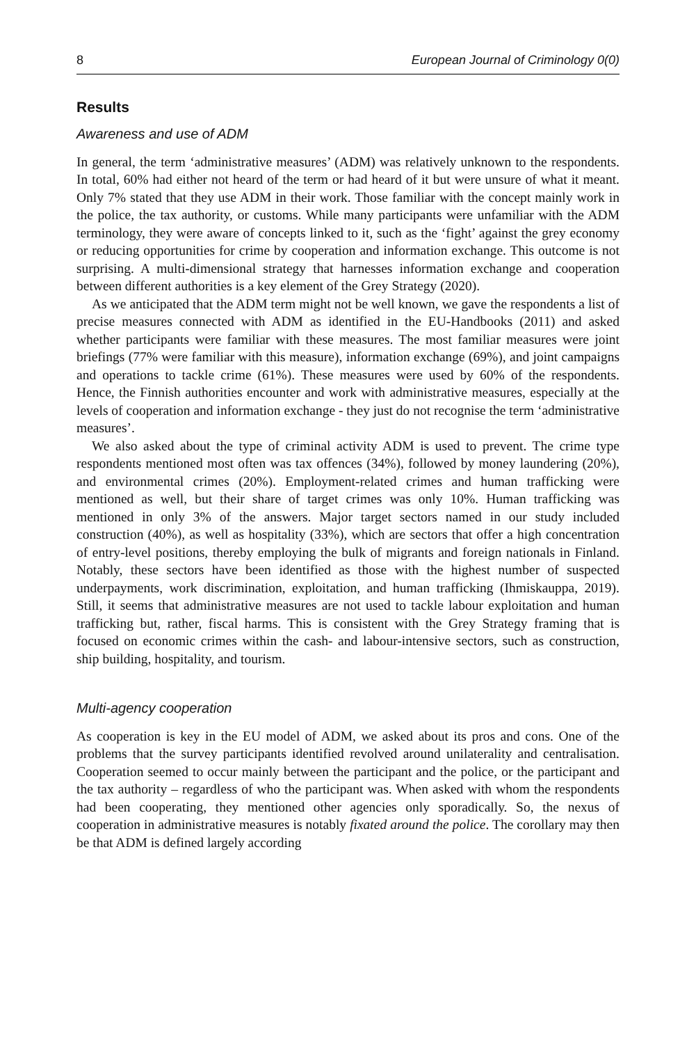8 European Journal of Criminology 0(0)
Results
Awareness and use of ADM
In general, the term ‘administrative measures’ (ADM) was relatively unknown to the respondents. In total, 60% had either not heard of the term or had heard of it but were unsure of what it meant. Only 7% stated that they use ADM in their work. Those familiar with the concept mainly work in the police, the tax authority, or customs. While many participants were unfamiliar with the ADM terminology, they were aware of concepts linked to it, such as the ‘fight’ against the grey economy or reducing opportunities for crime by cooperation and information exchange. This outcome is not surprising. A multi-dimensional strategy that harnesses information exchange and cooperation between different authorities is a key element of the Grey Strategy (2020).
As we anticipated that the ADM term might not be well known, we gave the respondents a list of precise measures connected with ADM as identified in the EU-Handbooks (2011) and asked whether participants were familiar with these measures. The most familiar measures were joint briefings (77% were familiar with this measure), information exchange (69%), and joint campaigns and operations to tackle crime (61%). These measures were used by 60% of the respondents. Hence, the Finnish authorities encounter and work with administrative measures, especially at the levels of cooperation and information exchange - they just do not recognise the term ‘administrative measures’.
We also asked about the type of criminal activity ADM is used to prevent. The crime type respondents mentioned most often was tax offences (34%), followed by money laundering (20%), and environmental crimes (20%). Employment-related crimes and human trafficking were mentioned as well, but their share of target crimes was only 10%. Human trafficking was mentioned in only 3% of the answers. Major target sectors named in our study included construction (40%), as well as hospitality (33%), which are sectors that offer a high concentration of entry-level positions, thereby employing the bulk of migrants and foreign nationals in Finland. Notably, these sectors have been identified as those with the highest number of suspected underpayments, work discrimination, exploitation, and human trafficking (Ihmiskauppa, 2019). Still, it seems that administrative measures are not used to tackle labour exploitation and human trafficking but, rather, fiscal harms. This is consistent with the Grey Strategy framing that is focused on economic crimes within the cash- and labour-intensive sectors, such as construction, ship building, hospitality, and tourism.
Multi-agency cooperation
As cooperation is key in the EU model of ADM, we asked about its pros and cons. One of the problems that the survey participants identified revolved around unilaterality and centralisation. Cooperation seemed to occur mainly between the participant and the police, or the participant and the tax authority – regardless of who the participant was. When asked with whom the respondents had been cooperating, they mentioned other agencies only sporadically. So, the nexus of cooperation in administrative measures is notably fixated around the police. The corollary may then be that ADM is defined largely according